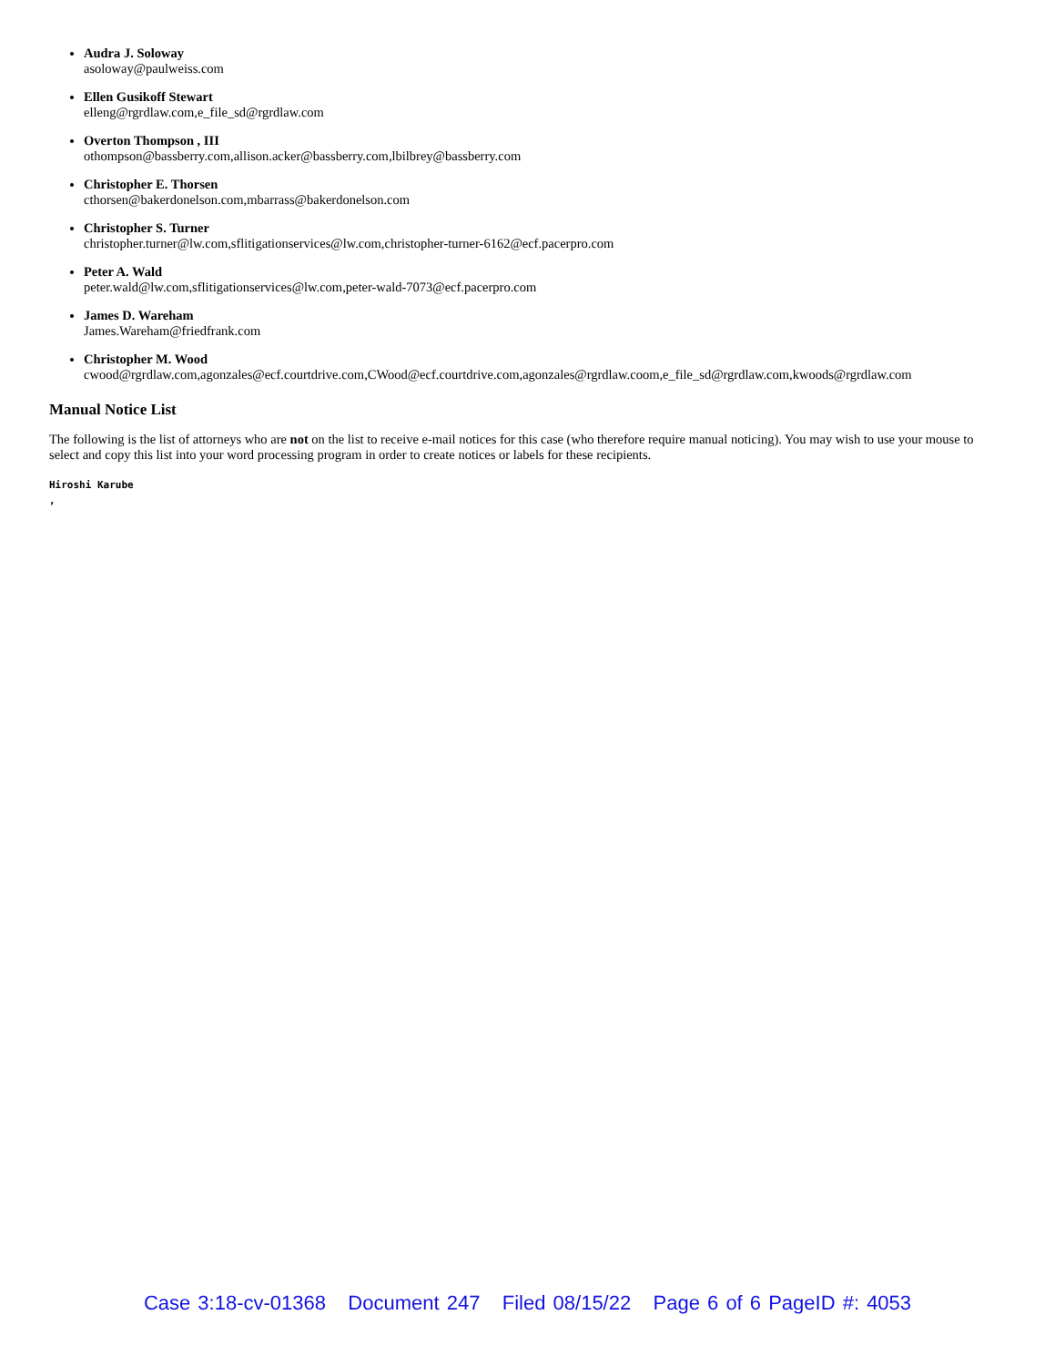Audra J. Soloway
asoloway@paulweiss.com
Ellen Gusikoff Stewart
elleng@rgrdlaw.com,e_file_sd@rgrdlaw.com
Overton Thompson , III
othompson@bassberry.com,allison.acker@bassberry.com,lbilbrey@bassberry.com
Christopher E. Thorsen
cthorsen@bakerdonelson.com,mbarrass@bakerdonelson.com
Christopher S. Turner
christopher.turner@lw.com,sflitigationservices@lw.com,christopher-turner-6162@ecf.pacerpro.com
Peter A. Wald
peter.wald@lw.com,sflitigationservices@lw.com,peter-wald-7073@ecf.pacerpro.com
James D. Wareham
James.Wareham@friedfrank.com
Christopher M. Wood
cwood@rgrdlaw.com,agonzales@ecf.courtdrive.com,CWood@ecf.courtdrive.com,agonzales@rgrdlaw.coom,e_file_sd@rgrdlaw.com,kwoods@rgrdlaw.com
Manual Notice List
The following is the list of attorneys who are not on the list to receive e-mail notices for this case (who therefore require manual noticing). You may wish to use your mouse to select and copy this list into your word processing program in order to create notices or labels for these recipients.
Hiroshi Karube
,
Case 3:18-cv-01368 Document 247 Filed 08/15/22 Page 6 of 6 PageID #: 4053